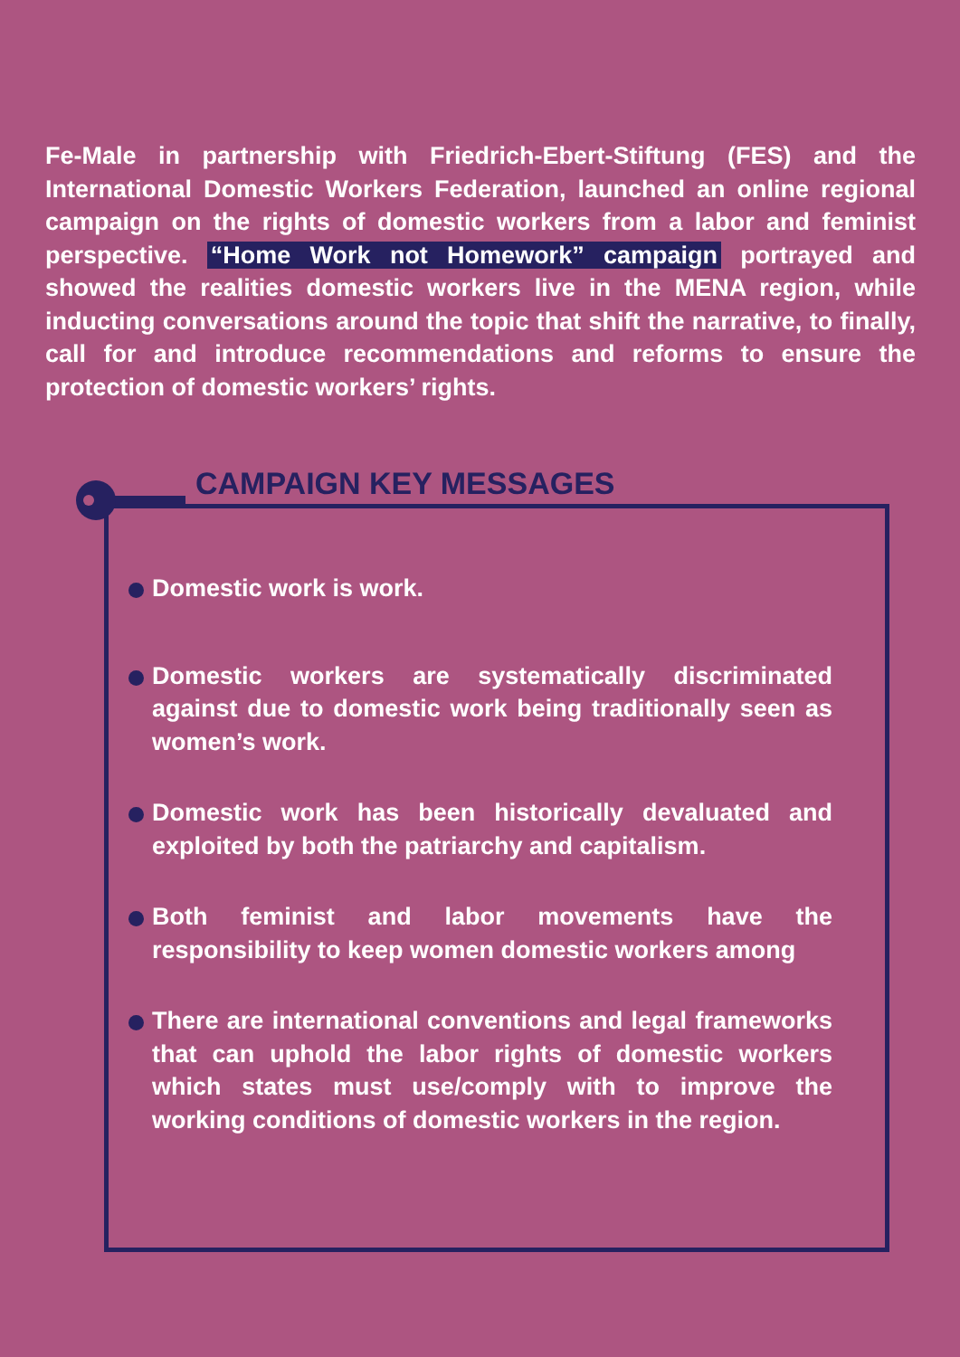Fe-Male in partnership with Friedrich-Ebert-Stiftung (FES) and the International Domestic Workers Federation, launched an online regional campaign on the rights of domestic workers from a labor and feminist perspective. “Home Work not Homework” campaign portrayed and showed the realities domestic workers live in the MENA region, while inducting conversations around the topic that shift the narrative, to finally, call for and introduce recommendations and reforms to ensure the protection of domestic workers’ rights.
CAMPAIGN KEY MESSAGES
Domestic work is work.
Domestic workers are systematically discriminated against due to domestic work being traditionally seen as women’s work.
Domestic work has been historically devaluated and exploited by both the patriarchy and capitalism.
Both feminist and labor movements have the responsibility to keep women domestic workers among
There are international conventions and legal frameworks that can uphold the labor rights of domestic workers which states must use/comply with to improve the working conditions of domestic workers in the region.